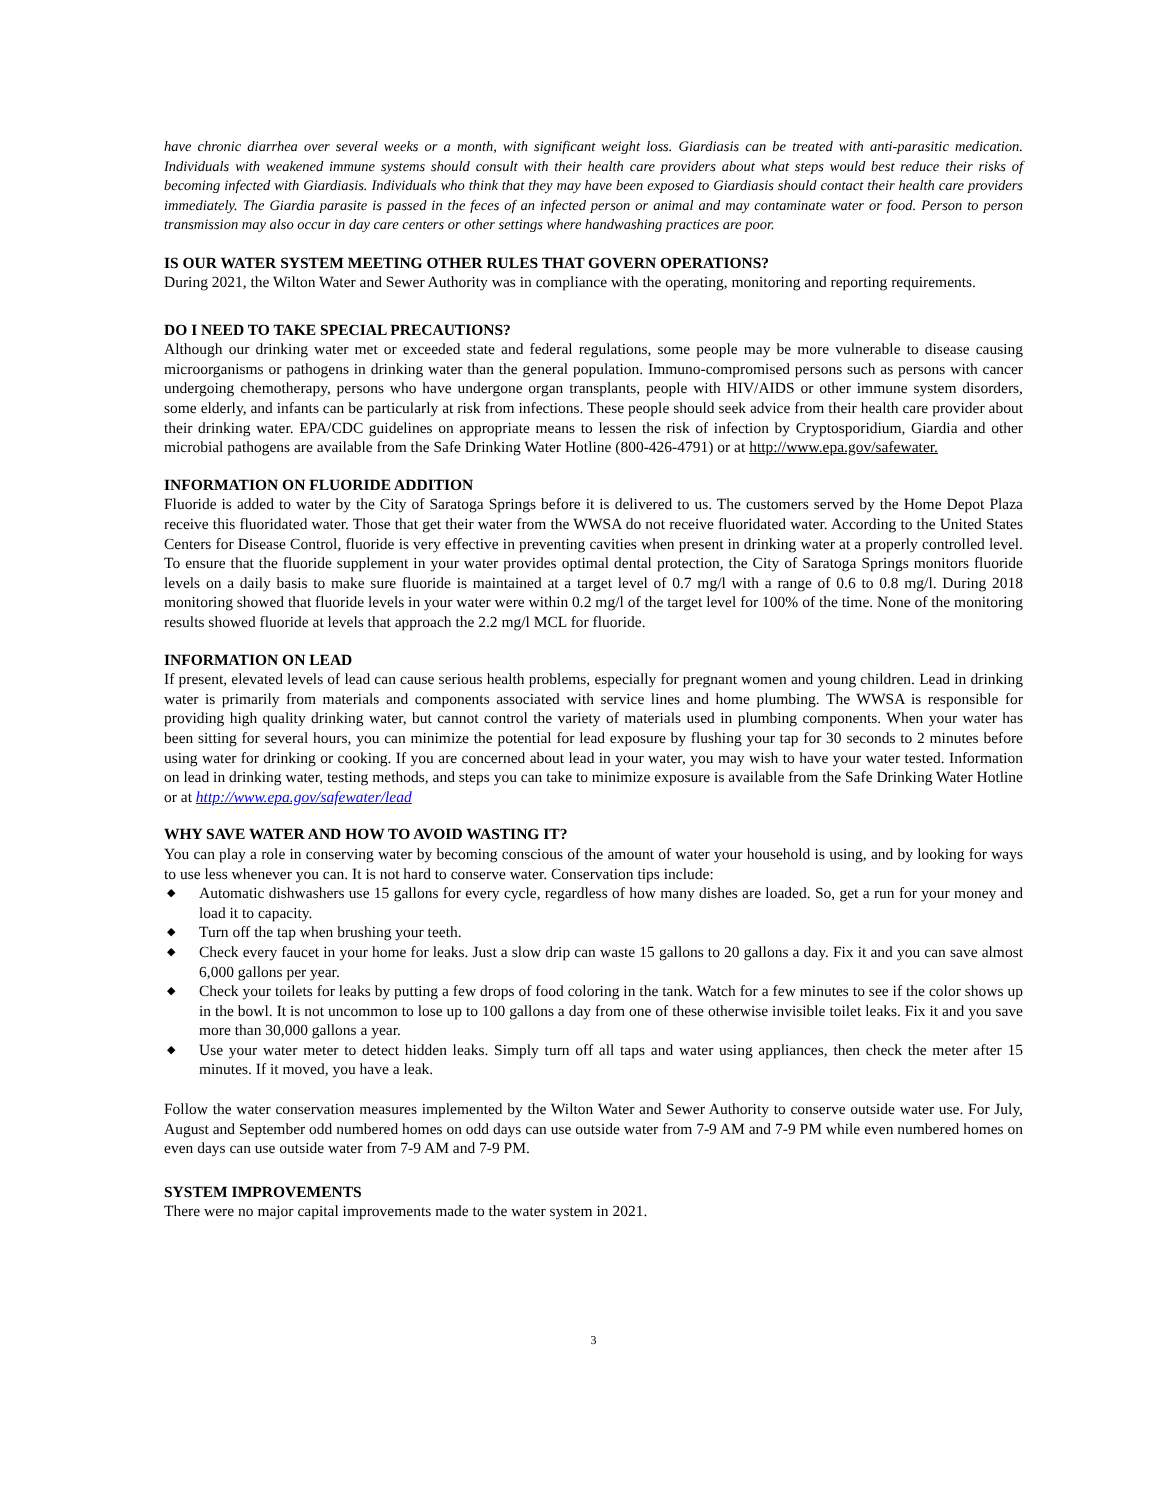have chronic diarrhea over several weeks or a month, with significant weight loss. Giardiasis can be treated with anti-parasitic medication. Individuals with weakened immune systems should consult with their health care providers about what steps would best reduce their risks of becoming infected with Giardiasis. Individuals who think that they may have been exposed to Giardiasis should contact their health care providers immediately. The Giardia parasite is passed in the feces of an infected person or animal and may contaminate water or food. Person to person transmission may also occur in day care centers or other settings where handwashing practices are poor.
IS OUR WATER SYSTEM MEETING OTHER RULES THAT GOVERN OPERATIONS?
During 2021, the Wilton Water and Sewer Authority was in compliance with the operating, monitoring and reporting requirements.
DO I NEED TO TAKE SPECIAL PRECAUTIONS?
Although our drinking water met or exceeded state and federal regulations, some people may be more vulnerable to disease causing microorganisms or pathogens in drinking water than the general population. Immuno-compromised persons such as persons with cancer undergoing chemotherapy, persons who have undergone organ transplants, people with HIV/AIDS or other immune system disorders, some elderly, and infants can be particularly at risk from infections. These people should seek advice from their health care provider about their drinking water. EPA/CDC guidelines on appropriate means to lessen the risk of infection by Cryptosporidium, Giardia and other microbial pathogens are available from the Safe Drinking Water Hotline (800-426-4791) or at http://www.epa.gov/safewater.
INFORMATION ON FLUORIDE ADDITION
Fluoride is added to water by the City of Saratoga Springs before it is delivered to us. The customers served by the Home Depot Plaza receive this fluoridated water. Those that get their water from the WWSA do not receive fluoridated water. According to the United States Centers for Disease Control, fluoride is very effective in preventing cavities when present in drinking water at a properly controlled level. To ensure that the fluoride supplement in your water provides optimal dental protection, the City of Saratoga Springs monitors fluoride levels on a daily basis to make sure fluoride is maintained at a target level of 0.7 mg/l with a range of 0.6 to 0.8 mg/l. During 2018 monitoring showed that fluoride levels in your water were within 0.2 mg/l of the target level for 100% of the time. None of the monitoring results showed fluoride at levels that approach the 2.2 mg/l MCL for fluoride.
INFORMATION ON LEAD
If present, elevated levels of lead can cause serious health problems, especially for pregnant women and young children. Lead in drinking water is primarily from materials and components associated with service lines and home plumbing. The WWSA is responsible for providing high quality drinking water, but cannot control the variety of materials used in plumbing components. When your water has been sitting for several hours, you can minimize the potential for lead exposure by flushing your tap for 30 seconds to 2 minutes before using water for drinking or cooking. If you are concerned about lead in your water, you may wish to have your water tested. Information on lead in drinking water, testing methods, and steps you can take to minimize exposure is available from the Safe Drinking Water Hotline or at http://www.epa.gov/safewater/lead
WHY SAVE WATER AND HOW TO AVOID WASTING IT?
You can play a role in conserving water by becoming conscious of the amount of water your household is using, and by looking for ways to use less whenever you can. It is not hard to conserve water. Conservation tips include:
◆ Automatic dishwashers use 15 gallons for every cycle, regardless of how many dishes are loaded. So, get a run for your money and load it to capacity.
◆ Turn off the tap when brushing your teeth.
◆ Check every faucet in your home for leaks. Just a slow drip can waste 15 gallons to 20 gallons a day. Fix it and you can save almost 6,000 gallons per year.
◆ Check your toilets for leaks by putting a few drops of food coloring in the tank. Watch for a few minutes to see if the color shows up in the bowl. It is not uncommon to lose up to 100 gallons a day from one of these otherwise invisible toilet leaks. Fix it and you save more than 30,000 gallons a year.
◆ Use your water meter to detect hidden leaks. Simply turn off all taps and water using appliances, then check the meter after 15 minutes. If it moved, you have a leak.
Follow the water conservation measures implemented by the Wilton Water and Sewer Authority to conserve outside water use. For July, August and September odd numbered homes on odd days can use outside water from 7-9 AM and 7-9 PM while even numbered homes on even days can use outside water from 7-9 AM and 7-9 PM.
SYSTEM IMPROVEMENTS
There were no major capital improvements made to the water system in 2021.
3